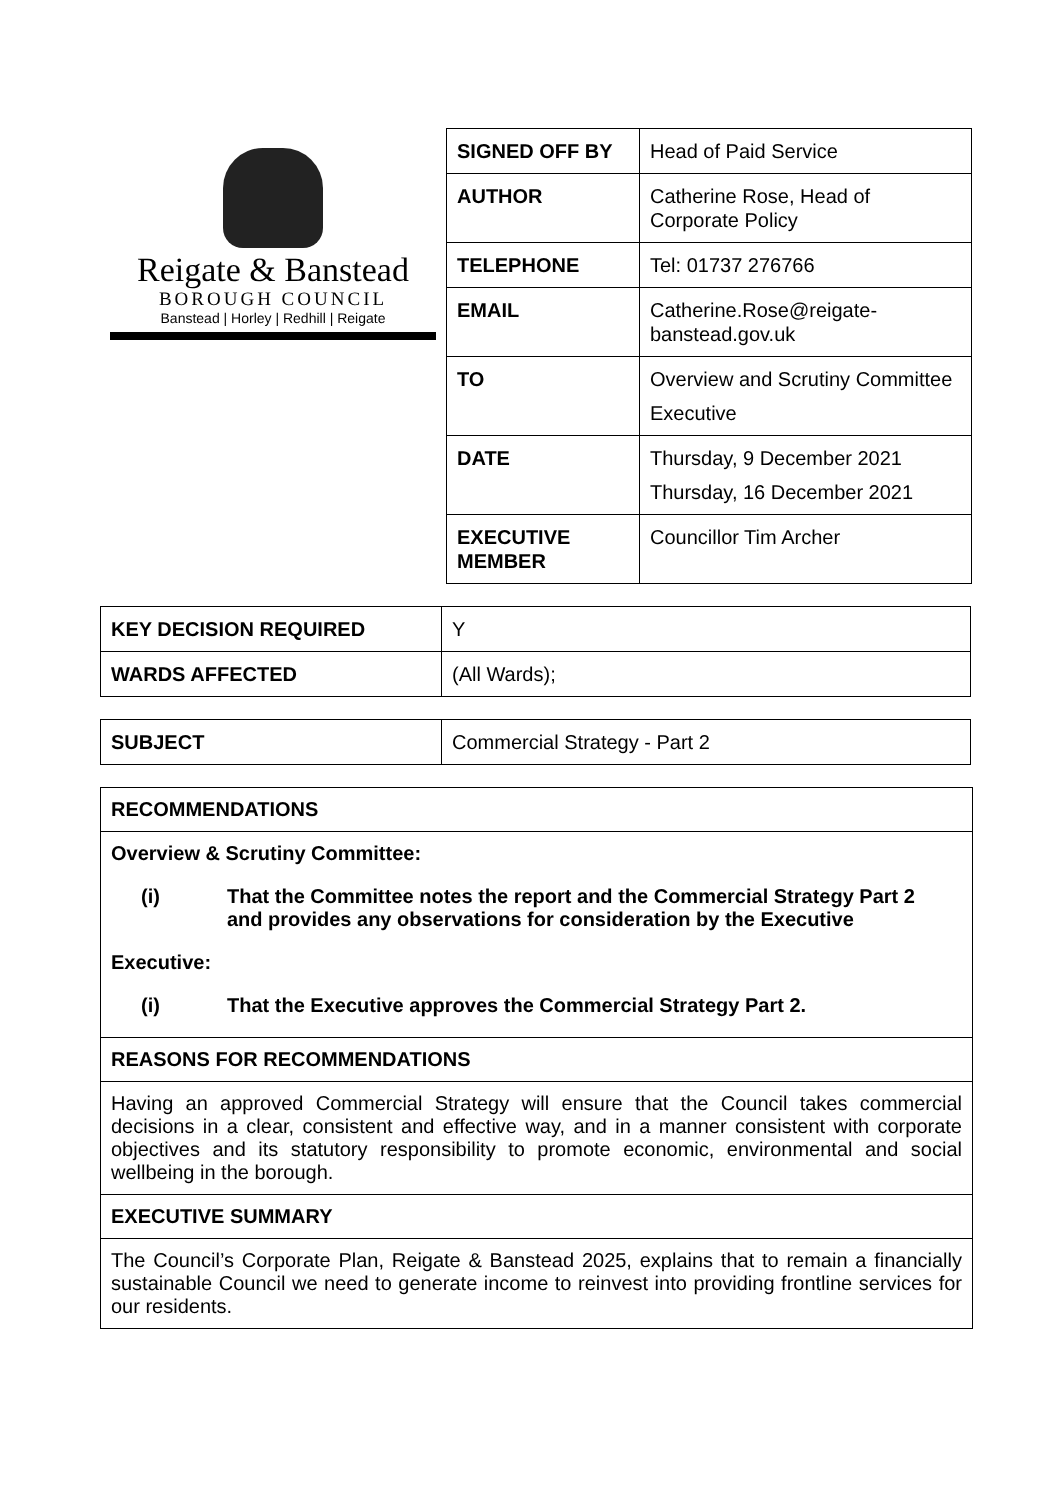Reigate & Banstead
BOROUGH COUNCIL
Banstead | Horley | Redhill | Reigate
| SIGNED OFF BY | Head of Paid Service |
| AUTHOR | Catherine Rose, Head of Corporate Policy |
| TELEPHONE | Tel: 01737 276766 |
| EMAIL | Catherine.Rose@reigate-banstead.gov.uk |
| TO | Overview and Scrutiny Committee Executive |
| DATE | Thursday, 9 December 2021 Thursday, 16 December 2021 |
| EXECUTIVE MEMBER | Councillor Tim Archer |
| KEY DECISION REQUIRED | Y |
| WARDS AFFECTED | (All Wards); |
| SUBJECT | Commercial Strategy - Part 2 |
RECOMMENDATIONS
Overview & Scrutiny Committee:
(i) That the Committee notes the report and the Commercial Strategy Part 2 and provides any observations for consideration by the Executive
Executive:
(i) That the Executive approves the Commercial Strategy Part 2.
REASONS FOR RECOMMENDATIONS
Having an approved Commercial Strategy will ensure that the Council takes commercial decisions in a clear, consistent and effective way, and in a manner consistent with corporate objectives and its statutory responsibility to promote economic, environmental and social wellbeing in the borough.
EXECUTIVE SUMMARY
The Council’s Corporate Plan, Reigate & Banstead 2025, explains that to remain a financially sustainable Council we need to generate income to reinvest into providing frontline services for our residents.